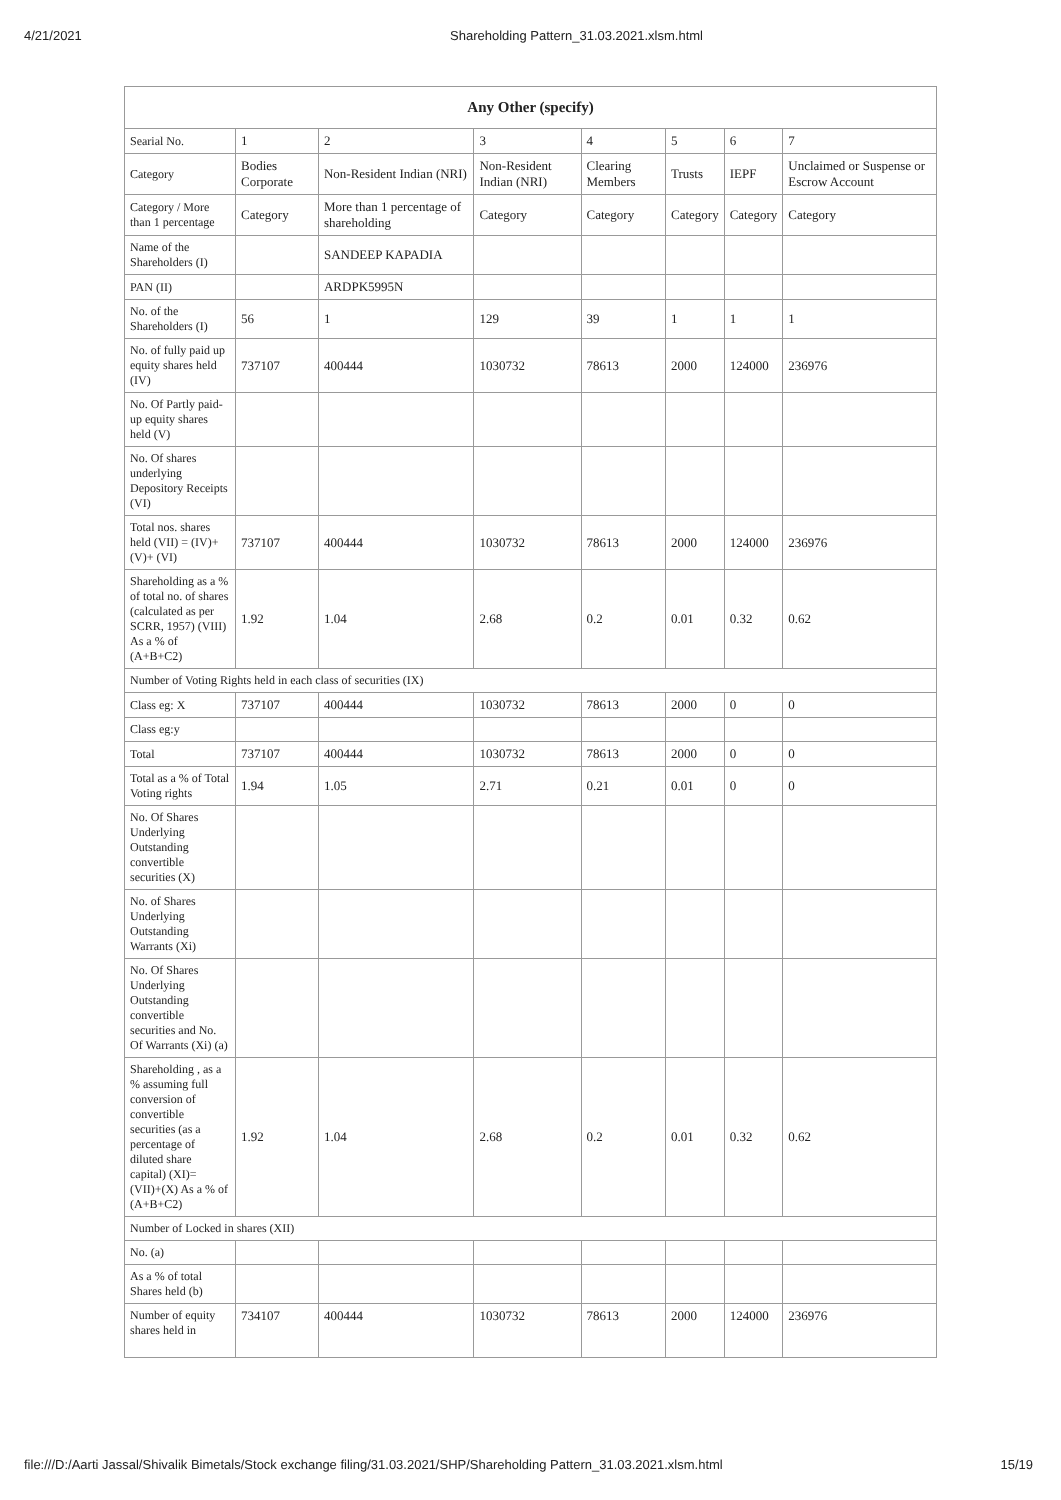4/21/2021 Shareholding Pattern_31.03.2021.xlsm.html
| Any Other (specify) | | | | | | | |
| --- | --- | --- | --- | --- | --- | --- | --- |
| Searial No. | 1 | 2 | 3 | 4 | 5 | 6 | 7 |
| Category | Bodies Corporate | Non-Resident Indian (NRI) | Non-Resident Indian (NRI) | Clearing Members | Trusts | IEPF | Unclaimed or Suspense or Escrow Account |
| Category / More than 1 percentage | Category | More than 1 percentage of shareholding | Category | Category | Category | Category | Category |
| Name of the Shareholders (I) | | SANDEEP KAPADIA | | | | | |
| PAN (II) | | ARDPK5995N | | | | | |
| No. of the Shareholders (I) | 56 | 1 | 129 | 39 | 1 | 1 | 1 |
| No. of fully paid up equity shares held (IV) | 737107 | 400444 | 1030732 | 78613 | 2000 | 124000 | 236976 |
| No. Of Partly paid-up equity shares held (V) | | | | | | | |
| No. Of shares underlying Depository Receipts (VI) | | | | | | | |
| Total nos. shares held (VII) = (IV)+(V)+ (VI) | 737107 | 400444 | 1030732 | 78613 | 2000 | 124000 | 236976 |
| Shareholding as a % of total no. of shares (calculated as per SCRR, 1957) (VIII) As a % of (A+B+C2) | 1.92 | 1.04 | 2.68 | 0.2 | 0.01 | 0.32 | 0.62 |
| Number of Voting Rights held in each class of securities (IX) | | | | | | | |
| Class eg: X | 737107 | 400444 | 1030732 | 78613 | 2000 | 0 | 0 |
| Class eg:y | | | | | | | |
| Total | 737107 | 400444 | 1030732 | 78613 | 2000 | 0 | 0 |
| Total as a % of Total Voting rights | 1.94 | 1.05 | 2.71 | 0.21 | 0.01 | 0 | 0 |
| No. Of Shares Underlying Outstanding convertible securities (X) | | | | | | | |
| No. of Shares Underlying Outstanding Warrants (Xi) | | | | | | | |
| No. Of Shares Underlying Outstanding convertible securities and No. Of Warrants (Xi) (a) | | | | | | | |
| Shareholding , as a % assuming full conversion of convertible securities (as a percentage of diluted share capital) (XI)= (VII)+(X) As a % of (A+B+C2) | 1.92 | 1.04 | 2.68 | 0.2 | 0.01 | 0.32 | 0.62 |
| Number of Locked in shares (XII) | | | | | | | |
| No. (a) | | | | | | | |
| As a % of total Shares held (b) | | | | | | | |
| Number of equity shares held in | 734107 | 400444 | 1030732 | 78613 | 2000 | 124000 | 236976 |
file:///D:/Aarti Jassal/Shivalik Bimetals/Stock exchange filing/31.03.2021/SHP/Shareholding Pattern_31.03.2021.xlsm.html 15/19